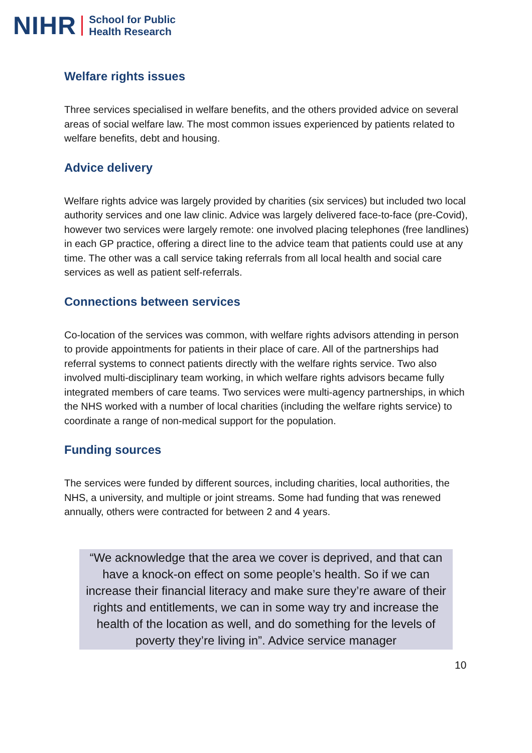NIHR School for Public
Health Research
Welfare rights issues
Three services specialised in welfare benefits, and the others provided advice on several areas of social welfare law. The most common issues experienced by patients related to welfare benefits, debt and housing.
Advice delivery
Welfare rights advice was largely provided by charities (six services) but included two local authority services and one law clinic. Advice was largely delivered face-to-face (pre-Covid), however two services were largely remote: one involved placing telephones (free landlines) in each GP practice, offering a direct line to the advice team that patients could use at any time. The other was a call service taking referrals from all local health and social care services as well as patient self-referrals.
Connections between services
Co-location of the services was common, with welfare rights advisors attending in person to provide appointments for patients in their place of care. All of the partnerships had referral systems to connect patients directly with the welfare rights service. Two also involved multi-disciplinary team working, in which welfare rights advisors became fully integrated members of care teams. Two services were multi-agency partnerships, in which the NHS worked with a number of local charities (including the welfare rights service) to coordinate a range of non-medical support for the population.
Funding sources
The services were funded by different sources, including charities, local authorities, the NHS, a university, and multiple or joint streams. Some had funding that was renewed annually, others were contracted for between 2 and 4 years.
“We acknowledge that the area we cover is deprived, and that can have a knock-on effect on some people’s health. So if we can increase their financial literacy and make sure they’re aware of their rights and entitlements, we can in some way try and increase the health of the location as well, and do something for the levels of poverty they’re living in”. Advice service manager
10